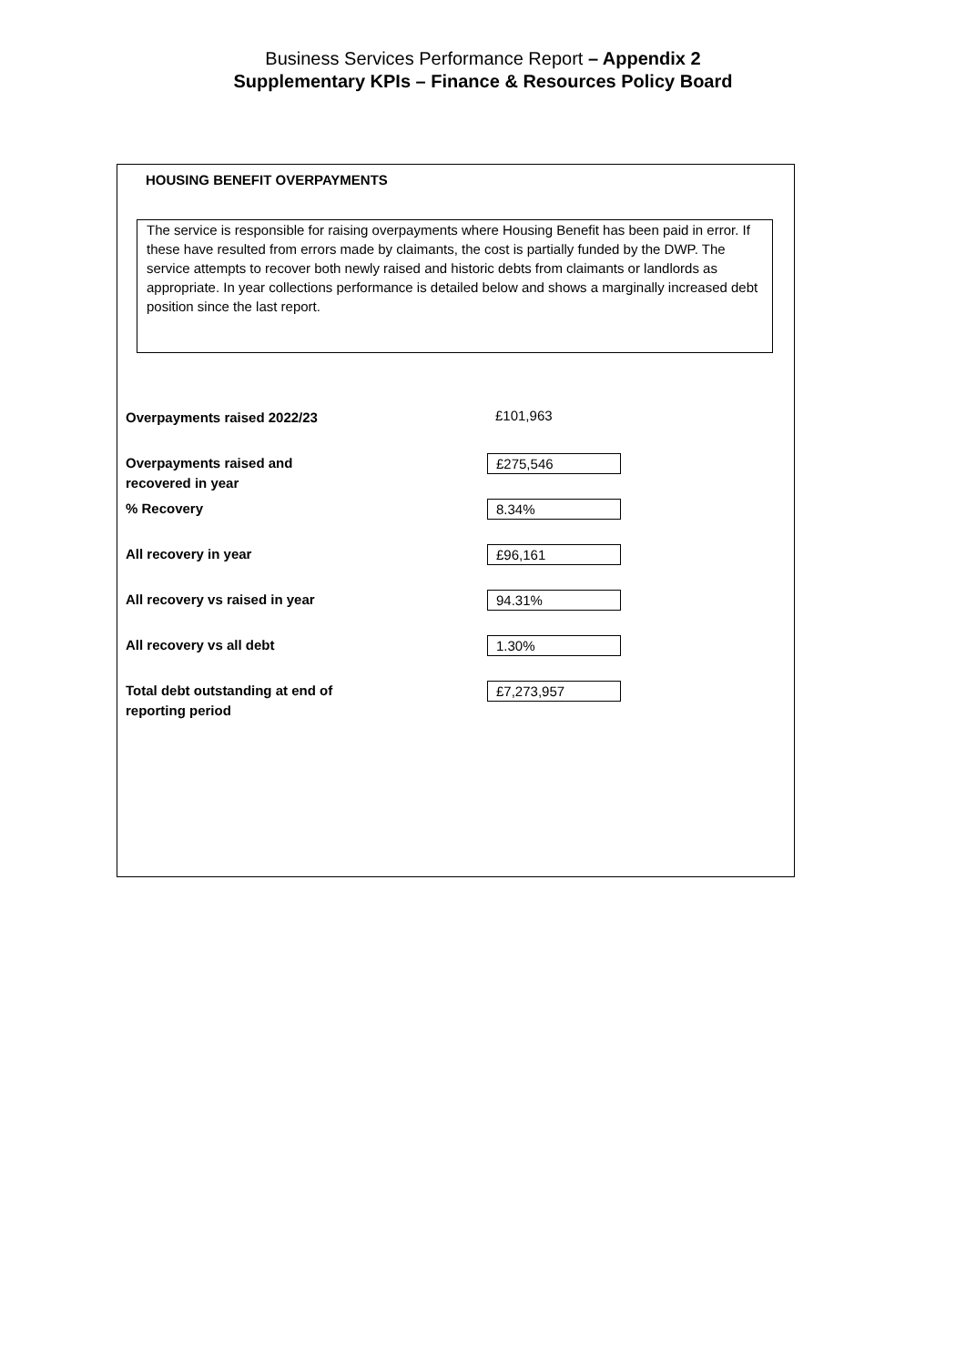Business Services Performance Report – Appendix 2
Supplementary KPIs – Finance & Resources Policy Board
HOUSING BENEFIT OVERPAYMENTS
The service is responsible for raising overpayments where Housing Benefit has been paid in error. If these have resulted from errors made by claimants, the cost is partially funded by the DWP. The service attempts to recover both newly raised and historic debts from claimants or landlords as appropriate. In year collections performance is detailed below and shows a marginally increased debt position since the last report.
| Overpayments raised 2022/23 | £101,963 |
| Overpayments raised and recovered in year | £275,546 |
| % Recovery | 8.34% |
| All recovery in year | £96,161 |
| All recovery vs raised in year | 94.31% |
| All recovery vs all debt | 1.30% |
| Total debt outstanding at end of reporting period | £7,273,957 |